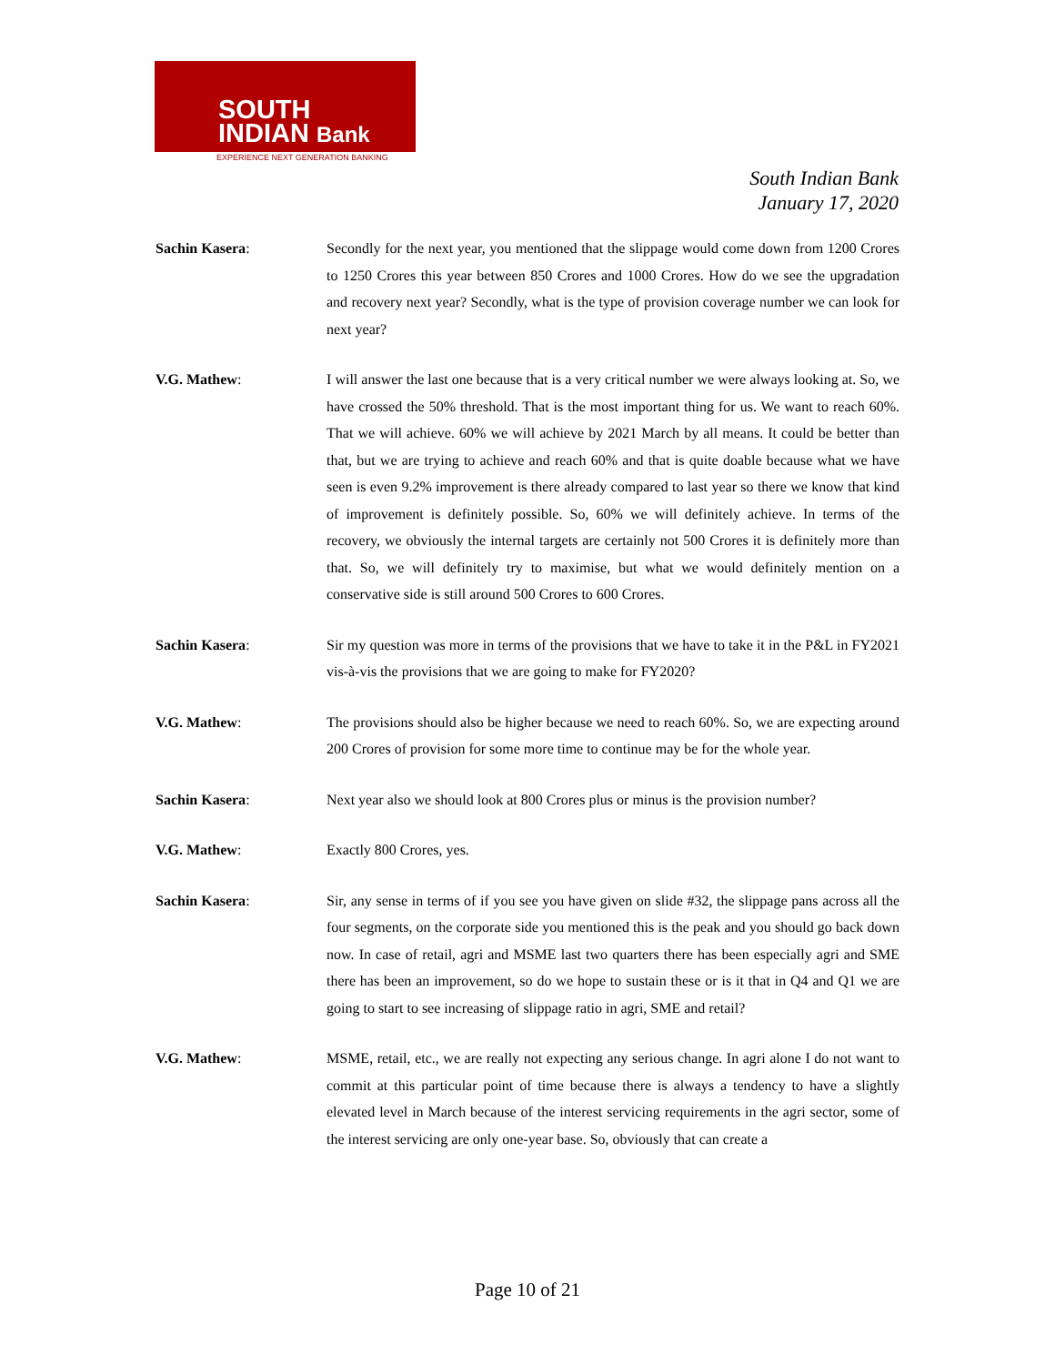SOUTH
INDIAN Bank
EXPERIENCE NEXT GENERATION BANKING
South Indian Bank
January 17, 2020
Sachin Kasera: Secondly for the next year, you mentioned that the slippage would come down from 1200 Crores to 1250 Crores this year between 850 Crores and 1000 Crores. How do we see the upgradation and recovery next year? Secondly, what is the type of provision coverage number we can look for next year?
V.G. Mathew: I will answer the last one because that is a very critical number we were always looking at. So, we have crossed the 50% threshold. That is the most important thing for us. We want to reach 60%. That we will achieve. 60% we will achieve by 2021 March by all means. It could be better than that, but we are trying to achieve and reach 60% and that is quite doable because what we have seen is even 9.2% improvement is there already compared to last year so there we know that kind of improvement is definitely possible. So, 60% we will definitely achieve. In terms of the recovery, we obviously the internal targets are certainly not 500 Crores it is definitely more than that. So, we will definitely try to maximise, but what we would definitely mention on a conservative side is still around 500 Crores to 600 Crores.
Sachin Kasera: Sir my question was more in terms of the provisions that we have to take it in the P&L in FY2021 vis-à-vis the provisions that we are going to make for FY2020?
V.G. Mathew: The provisions should also be higher because we need to reach 60%. So, we are expecting around 200 Crores of provision for some more time to continue may be for the whole year.
Sachin Kasera: Next year also we should look at 800 Crores plus or minus is the provision number?
V.G. Mathew: Exactly 800 Crores, yes.
Sachin Kasera: Sir, any sense in terms of if you see you have given on slide #32, the slippage pans across all the four segments, on the corporate side you mentioned this is the peak and you should go back down now. In case of retail, agri and MSME last two quarters there has been especially agri and SME there has been an improvement, so do we hope to sustain these or is it that in Q4 and Q1 we are going to start to see increasing of slippage ratio in agri, SME and retail?
V.G. Mathew: MSME, retail, etc., we are really not expecting any serious change. In agri alone I do not want to commit at this particular point of time because there is always a tendency to have a slightly elevated level in March because of the interest servicing requirements in the agri sector, some of the interest servicing are only one-year base. So, obviously that can create a
Page 10 of 21